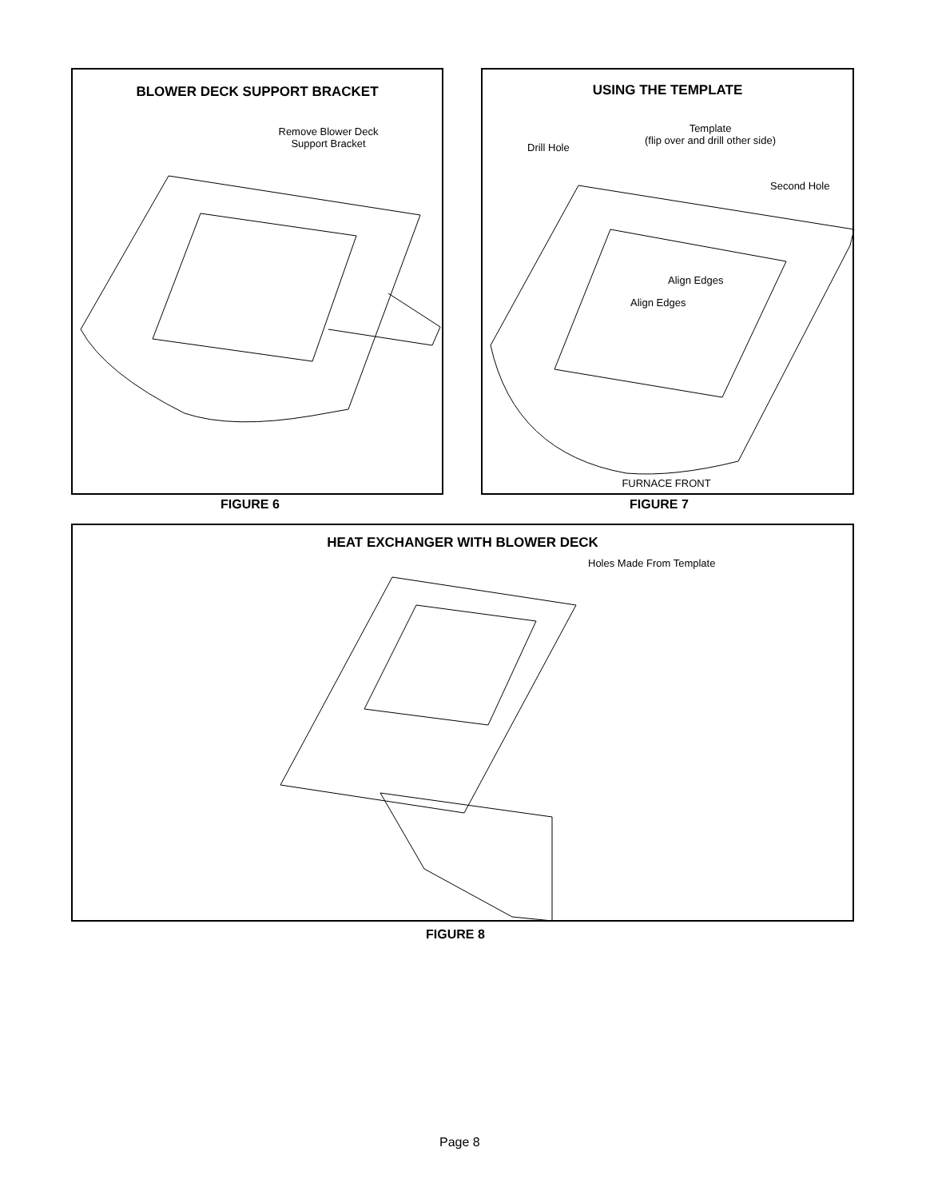BLOWER DECK SUPPORT BRACKET
Remove Blower Deck
Support Bracket
FIGURE 6
USING THE TEMPLATE
Drill Hole
Template
(flip over and drill other side)
Second Hole
Align Edges
Align Edges
FURNACE FRONT
FIGURE 7
HEAT EXCHANGER WITH BLOWER DECK
Holes Made From Template
FIGURE 8
Page 8